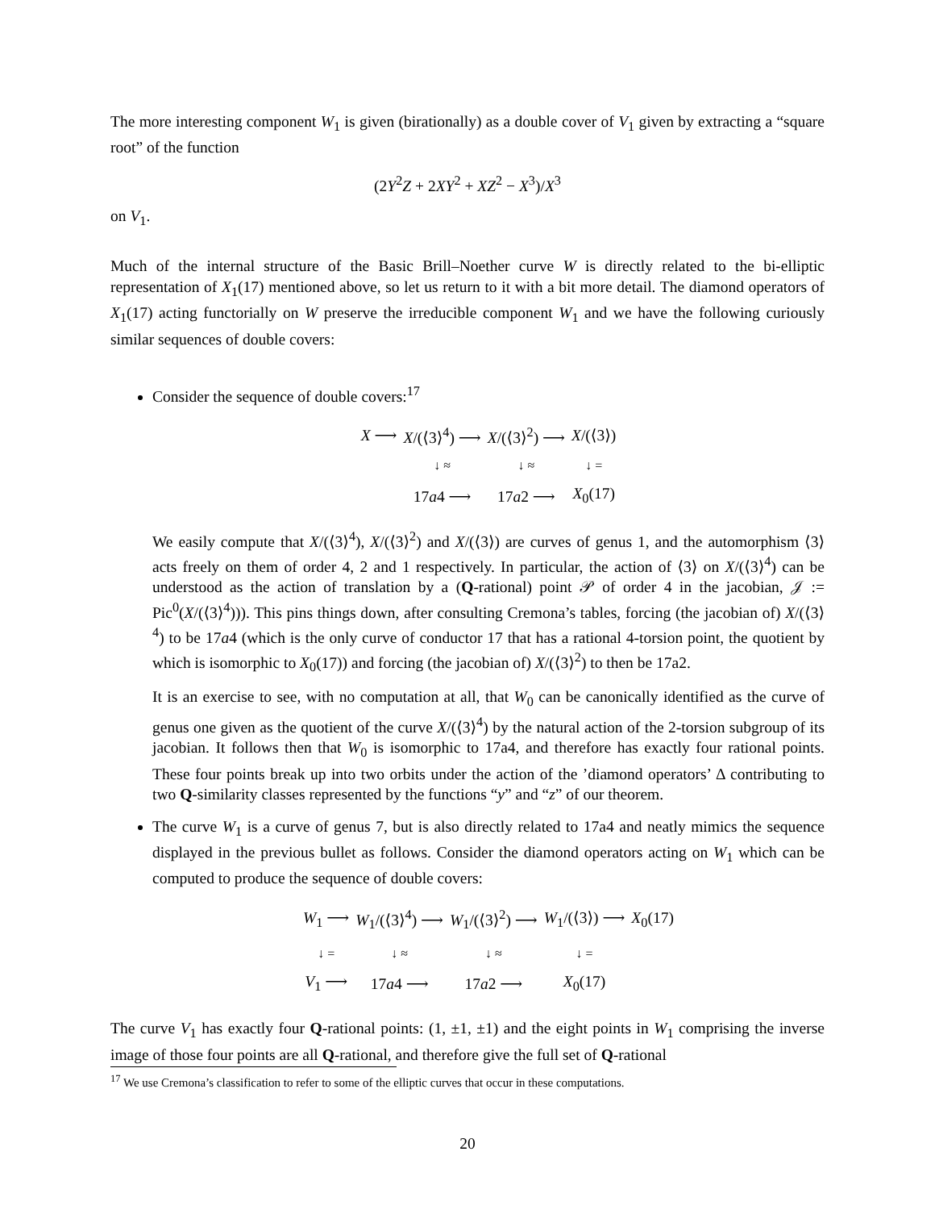The more interesting component W<sub>1</sub> is given (birationally) as a double cover of V<sub>1</sub> given by extracting a “square root” of the function
(2Y<sup>2</sup>Z + 2XY<sup>2</sup> + XZ<sup>2</sup> − X<sup>3</sup>)/X<sup>3</sup>
on V<sub>1</sub>.
Much of the internal structure of the Basic Brill–Noether curve W is directly related to the bi-elliptic representation of X<sub>1</sub>(17) mentioned above, so let us return to it with a bit more detail. The diamond operators of X<sub>1</sub>(17) acting functorially on W preserve the irreducible component W<sub>1</sub> and we have the following curiously similar sequences of double covers:
Consider the sequence of double covers:<sup>17</sup>
| X ⟶ | X /(⟨3⟩<sup>4</sup>) ⟶ | X /(⟨3⟩<sup>2</sup>) ⟶ | X /(⟨3⟩) |
| | ↓ ≈ | ↓ ≈ | ↓ = |
| | 17 a 4 ⟶ | 17 a 2 ⟶ | X<sub>0</sub>(17) |
We easily compute that X/(⟨3⟩<sup>4</sup>), X/(⟨3⟩<sup>2</sup>) and X/(⟨3⟩) are curves of genus 1, and the automorphism ⟨3⟩ acts freely on them of order 4, 2 and 1 respectively. In particular, the action of ⟨3⟩ on X/(⟨3⟩<sup>4</sup>) can be understood as the action of translation by a (Q-rational) point 𝒫 of order 4 in the jacobian, 𝒥 := Pic<sup>0</sup>(X/(⟨3⟩<sup>4</sup>))). This pins things down, after consulting Cremona’s tables, forcing (the jacobian of) X/(⟨3⟩<sup>4</sup>) to be 17a4 (which is the only curve of conductor 17 that has a rational 4-torsion point, the quotient by which is isomorphic to X<sub>0</sub>(17)) and forcing (the jacobian of) X/(⟨3⟩<sup>2</sup>) to then be 17a2.
It is an exercise to see, with no computation at all, that W<sub>0</sub> can be canonically identified as the curve of genus one given as the quotient of the curve X/(⟨3⟩<sup>4</sup>) by the natural action of the 2-torsion subgroup of its jacobian. It follows then that W<sub>0</sub> is isomorphic to 17a4, and therefore has exactly four rational points. These four points break up into two orbits under the action of the ’diamond operators’ Δ contributing to two Q-similarity classes represented by the functions “y” and “z” of our theorem.
The curve W<sub>1</sub> is a curve of genus 7, but is also directly related to 17a4 and neatly mimics the sequence displayed in the previous bullet as follows. Consider the diamond operators acting on W<sub>1</sub> which can be computed to produce the sequence of double covers:
| W<sub>1</sub> ⟶ | W<sub>1</sub>/(⟨3⟩<sup>4</sup>) ⟶ | W<sub>1</sub>/(⟨3⟩<sup>2</sup>) ⟶ | W<sub>1</sub>/(⟨3⟩) ⟶ | X<sub>0</sub>(17) |
| ↓ = | ↓ ≈ | ↓ ≈ | ↓ = | |
| V<sub>1</sub> ⟶ | 17 a 4 ⟶ | 17 a 2 ⟶ | X<sub>0</sub>(17) | |
The curve V<sub>1</sub> has exactly four Q-rational points: (1, ±1, ±1) and the eight points in W<sub>1</sub> comprising the inverse image of those four points are all Q-rational, and therefore give the full set of Q-rational
<sup>17</sup> We use Cremona’s classification to refer to some of the elliptic curves that occur in these computations.
20